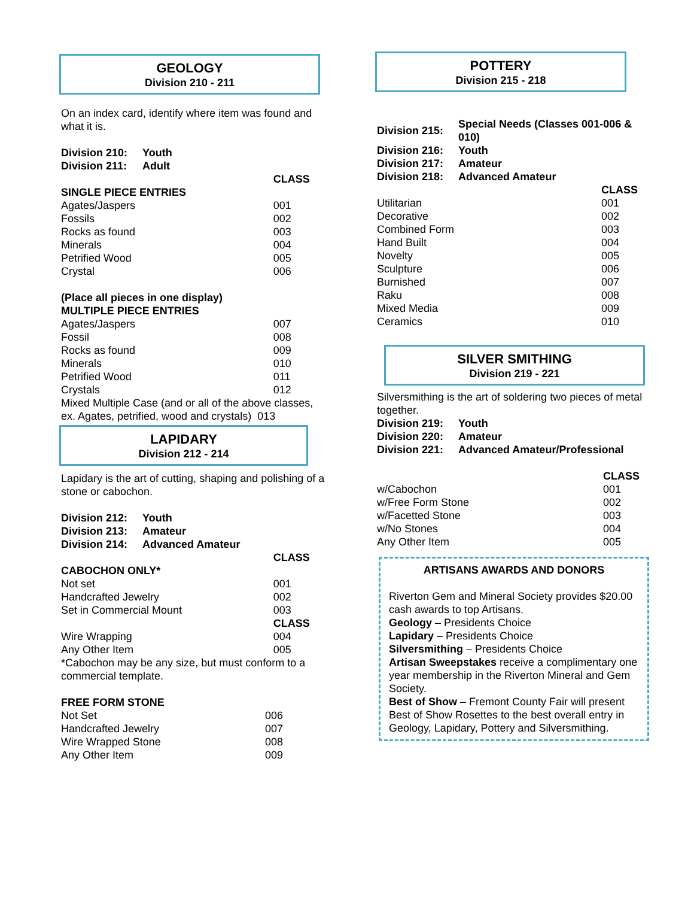GEOLOGY
Division 210 - 211
On an index card, identify where item was found and what it is.
| Division 210: | Youth | |
| --- | --- | --- |
| Division 211: | Adult | |
| | | CLASS |
| SINGLE PIECE ENTRIES | | |
| Agates/Jaspers | | 001 |
| Fossils | | 002 |
| Rocks as found | | 003 |
| Minerals | | 004 |
| Petrified Wood | | 005 |
| Crystal | | 006 |
| (Place all pieces in one display) | | |
| MULTIPLE PIECE ENTRIES | | |
| Agates/Jaspers | | 007 |
| Fossil | | 008 |
| Rocks as found | | 009 |
| Minerals | | 010 |
| Petrified Wood | | 011 |
| Crystals | | 012 |
Mixed Multiple Case (and or all of the above classes, ex. Agates, petrified, wood and crystals) 013
LAPIDARY
Division 212 - 214
Lapidary is the art of cutting, shaping and polishing of a stone or cabochon.
| Division 212: | Youth | |
| --- | --- | --- |
| Division 213: | Amateur | |
| Division 214: | Advanced Amateur | |
| | | CLASS |
| CABOCHON ONLY* | | |
| Not set | | 001 |
| Handcrafted Jewelry | | 002 |
| Set in Commercial Mount | | 003 |
| | | CLASS |
| Wire Wrapping | | 004 |
| Any Other Item | | 005 |
*Cabochon may be any size, but must conform to a commercial template.
| FREE FORM STONE | | |
| Not Set | | 006 |
| Handcrafted Jewelry | | 007 |
| Wire Wrapped Stone | | 008 |
| Any Other Item | | 009 |
POTTERY
Division 215 - 218
| Division 215: | Special Needs (Classes 001-006 & 010) | |
| --- | --- | --- |
| Division 216: | Youth | |
| Division 217: | Amateur | |
| Division 218: | Advanced Amateur | |
| | | CLASS |
| Utilitarian | | 001 |
| Decorative | | 002 |
| Combined Form | | 003 |
| Hand Built | | 004 |
| Novelty | | 005 |
| Sculpture | | 006 |
| Burnished | | 007 |
| Raku | | 008 |
| Mixed Media | | 009 |
| Ceramics | | 010 |
SILVER SMITHING
Division 219 - 221
Silversmithing is the art of soldering two pieces of metal together.
| Division 219: | Youth | |
| --- | --- | --- |
| Division 220: | Amateur | |
| Division 221: | Advanced Amateur/Professional | |
| | | CLASS |
| w/Cabochon | | 001 |
| w/Free Form Stone | | 002 |
| w/Facetted Stone | | 003 |
| w/No Stones | | 004 |
| Any Other Item | | 005 |
ARTISANS AWARDS AND DONORS
Riverton Gem and Mineral Society provides $20.00 cash awards to top Artisans.
Geology – Presidents Choice
Lapidary – Presidents Choice
Silversmithing – Presidents Choice
Artisan Sweepstakes receive a complimentary one year membership in the Riverton Mineral and Gem Society.
Best of Show – Fremont County Fair will present Best of Show Rosettes to the best overall entry in Geology, Lapidary, Pottery and Silversmithing.